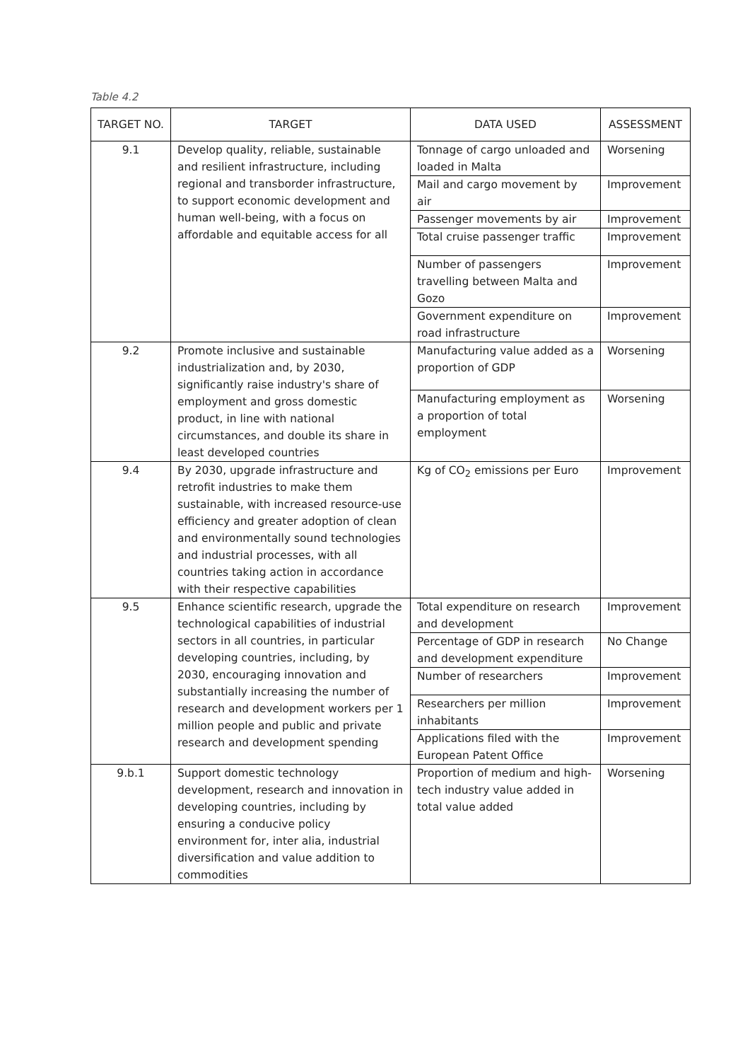Table 4.2
| TARGET NO. | TARGET | DATA USED | ASSESSMENT |
| --- | --- | --- | --- |
| 9.1 | Develop quality, reliable, sustainable and resilient infrastructure, including regional and transborder infrastructure, to support economic development and human well-being, with a focus on affordable and equitable access for all | Tonnage of cargo unloaded and loaded in Malta | Worsening |
| | | Mail and cargo movement by air | Improvement |
| | | Passenger movements by air | Improvement |
| | | Total cruise passenger traffic | Improvement |
| | | Number of passengers travelling between Malta and Gozo | Improvement |
| | | Government expenditure on road infrastructure | Improvement |
| 9.2 | Promote inclusive and sustainable industrialization and, by 2030, significantly raise industry's share of employment and gross domestic product, in line with national circumstances, and double its share in least developed countries | Manufacturing value added as a proportion of GDP | Worsening |
| | | Manufacturing employment as a proportion of total employment | Worsening |
| 9.4 | By 2030, upgrade infrastructure and retrofit industries to make them sustainable, with increased resource-use efficiency and greater adoption of clean and environmentally sound technologies and industrial processes, with all countries taking action in accordance with their respective capabilities | Kg of CO<sub>2</sub> emissions per Euro | Improvement |
| 9.5 | Enhance scientific research, upgrade the technological capabilities of industrial sectors in all countries, in particular developing countries, including, by 2030, encouraging innovation and substantially increasing the number of research and development workers per 1 million people and public and private research and development spending | Total expenditure on research and development | Improvement |
| | | Percentage of GDP in research and development expenditure | No Change |
| | | Number of researchers | Improvement |
| | | Researchers per million inhabitants | Improvement |
| | | Applications filed with the European Patent Office | Improvement |
| 9.b.1 | Support domestic technology development, research and innovation in developing countries, including by ensuring a conducive policy environment for, inter alia, industrial diversification and value addition to commodities | Proportion of medium and high-tech industry value added in total value added | Worsening |